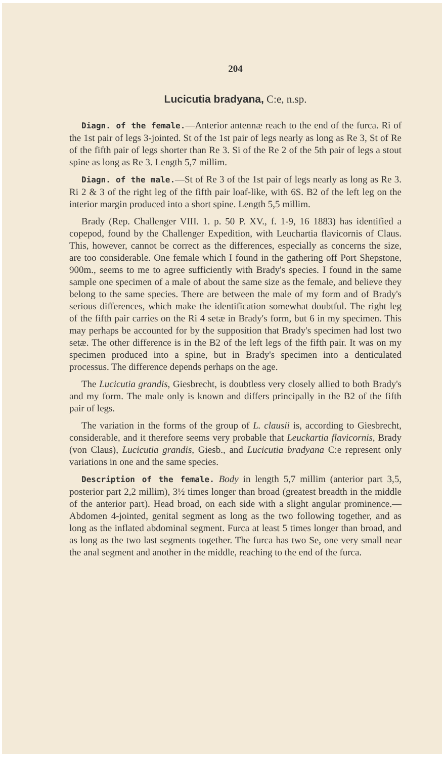204
Lucicutia bradyana, C:e, n.sp.
Diagn. of the female.—Anterior antennæ reach to the end of the furca. Ri of the 1st pair of legs 3-jointed. St of the 1st pair of legs nearly as long as Re 3, St of Re of the fifth pair of legs shorter than Re 3. Si of the Re 2 of the 5th pair of legs a stout spine as long as Re 3. Length 5,7 millim.
Diagn. of the male.—St of Re 3 of the 1st pair of legs nearly as long as Re 3. Ri 2 & 3 of the right leg of the fifth pair loaf-like, with 6S. B2 of the left leg on the interior margin produced into a short spine. Length 5,5 millim.
Brady (Rep. Challenger VIII. 1. p. 50 P. XV., f. 1-9, 16 1883) has identified a copepod, found by the Challenger Expedition, with Leuchartia flavicornis of Claus. This, however, cannot be correct as the differences, especially as concerns the size, are too considerable. One female which I found in the gathering off Port Shepstone, 900m., seems to me to agree sufficiently with Brady's species. I found in the same sample one specimen of a male of about the same size as the female, and believe they belong to the same species. There are between the male of my form and of Brady's serious differences, which make the identification somewhat doubtful. The right leg of the fifth pair carries on the Ri 4 setæ in Brady's form, but 6 in my specimen. This may perhaps be accounted for by the supposition that Brady's specimen had lost two setæ. The other difference is in the B2 of the left legs of the fifth pair. It was on my specimen produced into a spine, but in Brady's specimen into a denticulated processus. The difference depends perhaps on the age.
The Lucicutia grandis, Giesbrecht, is doubtless very closely allied to both Brady's and my form. The male only is known and differs principally in the B2 of the fifth pair of legs.
The variation in the forms of the group of L. clausii is, according to Giesbrecht, considerable, and it therefore seems very probable that Leuckartia flavicornis, Brady (von Claus), Lucicutia grandis, Giesb., and Lucicutia bradyana C:e represent only variations in one and the same species.
Description of the female. Body in length 5,7 millim (anterior part 3,5, posterior part 2,2 millim), 3½ times longer than broad (greatest breadth in the middle of the anterior part). Head broad, on each side with a slight angular prominence.—Abdomen 4-jointed, genital segment as long as the two following together, and as long as the inflated abdominal segment. Furca at least 5 times longer than broad, and as long as the two last segments together. The furca has two Se, one very small near the anal segment and another in the middle, reaching to the end of the furca.